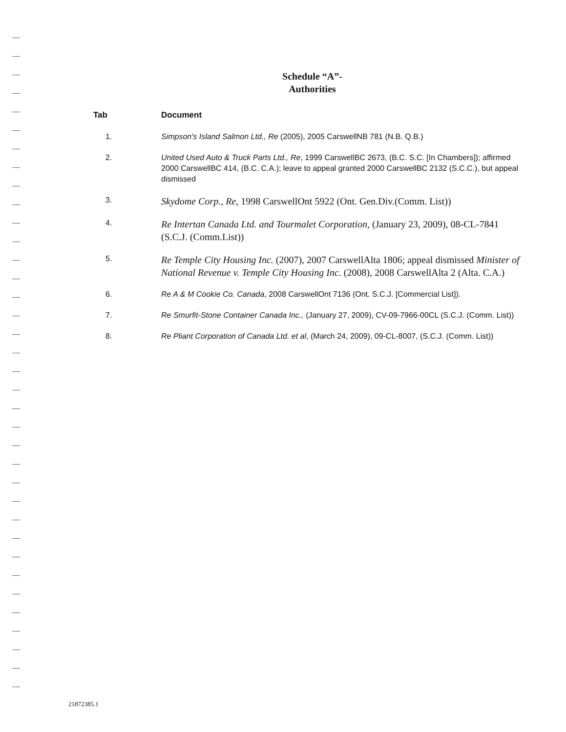Schedule “A”-
Authorities
| Tab | Document |
| --- | --- |
| 1. | Simpson's Island Salmon Ltd., Re (2005), 2005 CarswellNB 781 (N.B. Q.B.) |
| 2. | United Used Auto & Truck Parts Ltd., Re , 1999 CarswellBC 2673, (B.C. S.C. [In Chambers]); affirmed 2000 CarswellBC 414, (B.C. C.A.); leave to appeal granted 2000 CarswellBC 2132 (S.C.C.), but appeal dismissed |
| 3. | Skydome Corp., Re , 1998 CarswellOnt 5922 (Ont. Gen.Div.(Comm. List)) |
| 4. | Re Intertan Canada Ltd. and Tourmalet Corporation , (January 23, 2009), 08-CL-7841 (S.C.J. (Comm.List)) |
| 5. | Re Temple City Housing Inc. (2007), 2007 CarswellAlta 1806; appeal dismissed Minister of National Revenue v. Temple City Housing Inc. (2008), 2008 CarswellAlta 2 (Alta. C.A.) |
| 6. | Re A & M Cookie Co. Canada , 2008 CarswellOnt 7136 (Ont. S.C.J. [Commercial List]). |
| 7. | Re Smurfit-Stone Container Canada Inc., (January 27, 2009), CV-09-7966-00CL (S.C.J. (Comm. List)) |
| 8. | Re Pliant Corporation of Canada Ltd. et al , (March 24, 2009), 09-CL-8007, (S.C.J. (Comm. List)) |
21872385.1